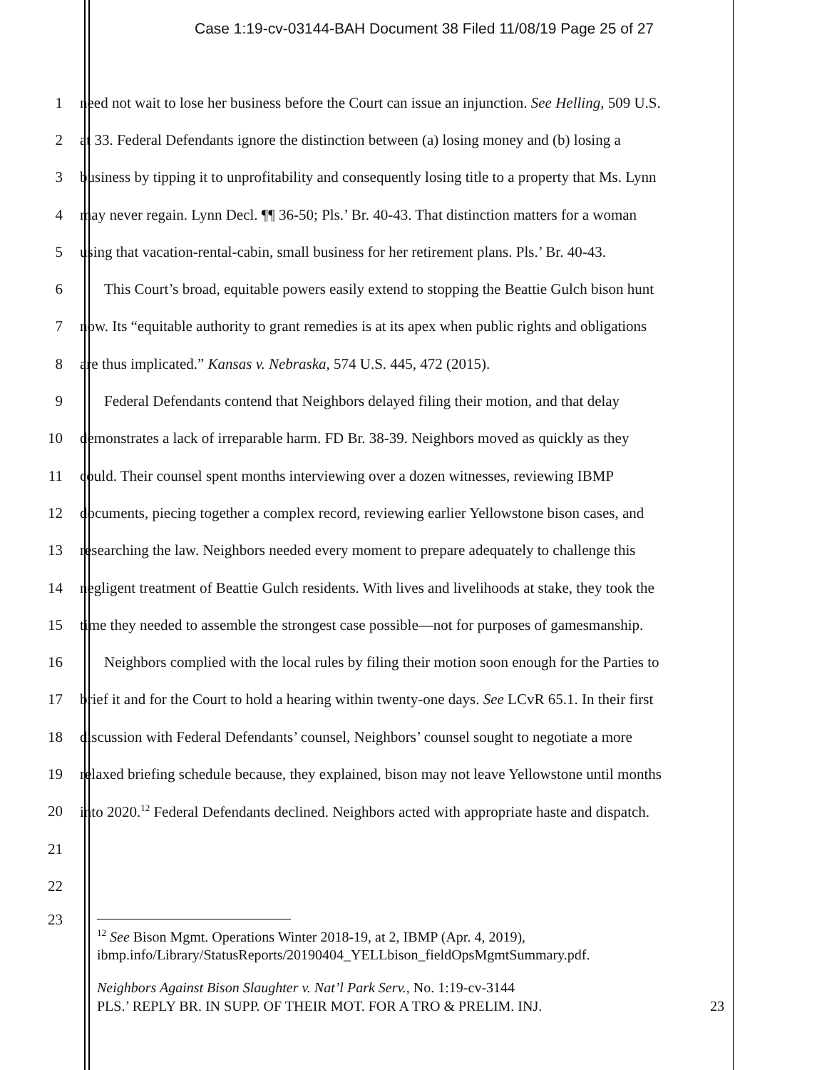Case 1:19-cv-03144-BAH Document 38 Filed 11/08/19 Page 25 of 27
1 need not wait to lose her business before the Court can issue an injunction. See Helling, 509 U.S.
2 at 33. Federal Defendants ignore the distinction between (a) losing money and (b) losing a
3 business by tipping it to unprofitability and consequently losing title to a property that Ms. Lynn
4 may never regain. Lynn Decl. ¶¶ 36-50; Pls.’ Br. 40-43. That distinction matters for a woman
5 using that vacation-rental-cabin, small business for her retirement plans. Pls.’ Br. 40-43.
6 This Court’s broad, equitable powers easily extend to stopping the Beattie Gulch bison hunt
7 now. Its “equitable authority to grant remedies is at its apex when public rights and obligations
8 are thus implicated.” Kansas v. Nebraska, 574 U.S. 445, 472 (2015).
9 Federal Defendants contend that Neighbors delayed filing their motion, and that delay
10 demonstrates a lack of irreparable harm. FD Br. 38-39. Neighbors moved as quickly as they
11 could. Their counsel spent months interviewing over a dozen witnesses, reviewing IBMP
12 documents, piecing together a complex record, reviewing earlier Yellowstone bison cases, and
13 researching the law. Neighbors needed every moment to prepare adequately to challenge this
14 negligent treatment of Beattie Gulch residents. With lives and livelihoods at stake, they took the
15 time they needed to assemble the strongest case possible—not for purposes of gamesmanship.
16 Neighbors complied with the local rules by filing their motion soon enough for the Parties to
17 brief it and for the Court to hold a hearing within twenty-one days. See LCvR 65.1. In their first
18 discussion with Federal Defendants’ counsel, Neighbors’ counsel sought to negotiate a more
19 relaxed briefing schedule because, they explained, bison may not leave Yellowstone until months
20 into 2020.<sup>12</sup> Federal Defendants declined. Neighbors acted with appropriate haste and dispatch.
21
22
23
<sup>12</sup> See Bison Mgmt. Operations Winter 2018-19, at 2, IBMP (Apr. 4, 2019), ibmp.info/Library/StatusReports/20190404_YELLbison_fieldOpsMgmtSummary.pdf.
Neighbors Against Bison Slaughter v. Nat’l Park Serv., No. 1:19-cv-3144
PLS.’ REPLY BR. IN SUPP. OF THEIR MOT. FOR A TRO & PRELIM. INJ. 23